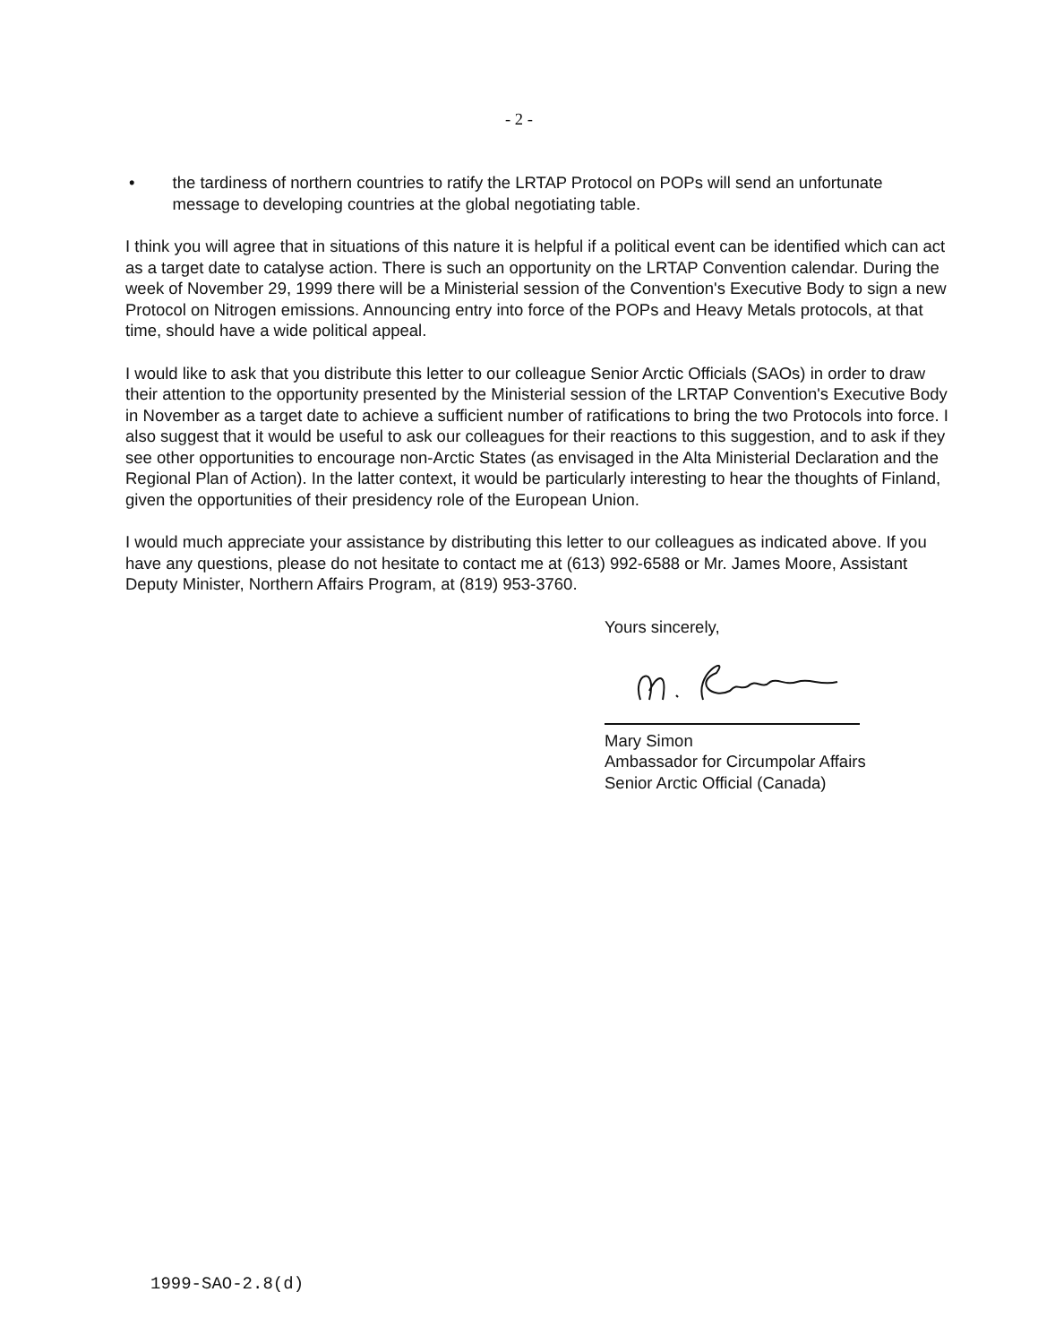- 2 -
• the tardiness of northern countries to ratify the LRTAP Protocol on POPs will send an unfortunate message to developing countries at the global negotiating table.
I think you will agree that in situations of this nature it is helpful if a political event can be identified which can act as a target date to catalyse action. There is such an opportunity on the LRTAP Convention calendar. During the week of November 29, 1999 there will be a Ministerial session of the Convention's Executive Body to sign a new Protocol on Nitrogen emissions. Announcing entry into force of the POPs and Heavy Metals protocols, at that time, should have a wide political appeal.
I would like to ask that you distribute this letter to our colleague Senior Arctic Officials (SAOs) in order to draw their attention to the opportunity presented by the Ministerial session of the LRTAP Convention's Executive Body in November as a target date to achieve a sufficient number of ratifications to bring the two Protocols into force. I also suggest that it would be useful to ask our colleagues for their reactions to this suggestion, and to ask if they see other opportunities to encourage non-Arctic States (as envisaged in the Alta Ministerial Declaration and the Regional Plan of Action). In the latter context, it would be particularly interesting to hear the thoughts of Finland, given the opportunities of their presidency role of the European Union.
I would much appreciate your assistance by distributing this letter to our colleagues as indicated above. If you have any questions, please do not hesitate to contact me at (613) 992-6588 or Mr. James Moore, Assistant Deputy Minister, Northern Affairs Program, at (819) 953-3760.
Yours sincerely,
Mary Simon
Ambassador for Circumpolar Affairs
Senior Arctic Official (Canada)
1999-SAO-2.8(d)